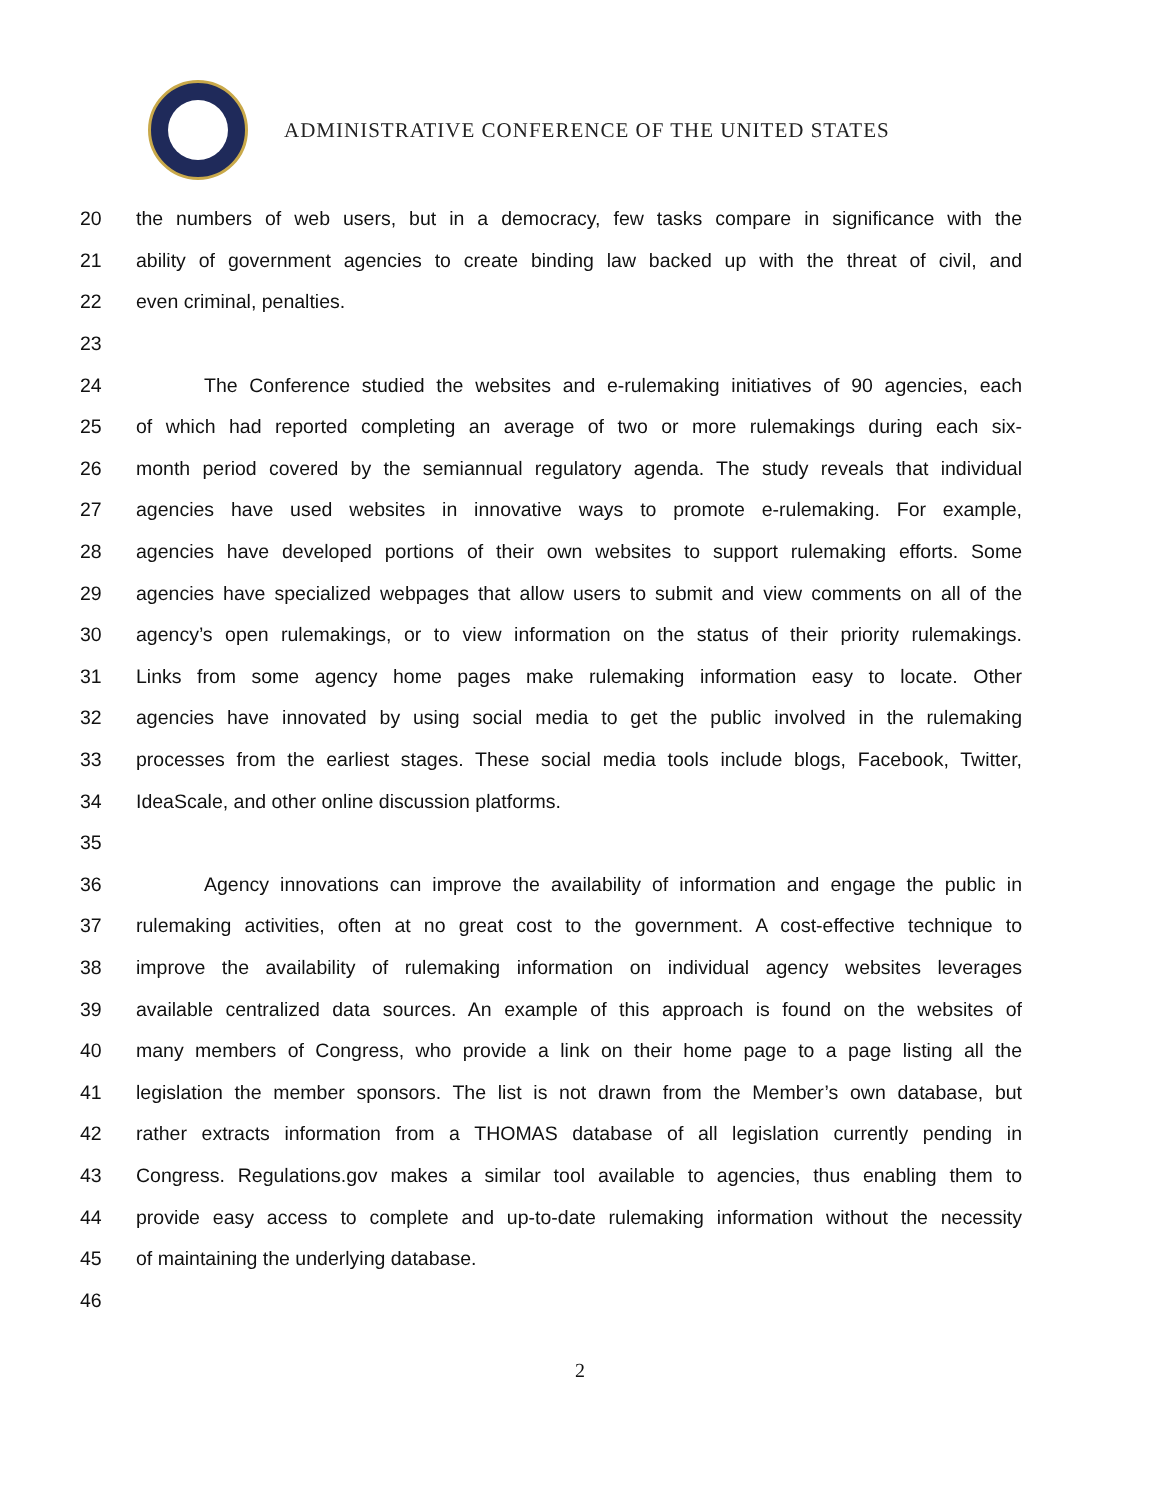ADMINISTRATIVE CONFERENCE OF THE UNITED STATES
20 the numbers of web users, but in a democracy, few tasks compare in significance with the
21 ability of government agencies to create binding law backed up with the threat of civil, and
22 even criminal, penalties.
23
24 The Conference studied the websites and e-rulemaking initiatives of 90 agencies, each
25 of which had reported completing an average of two or more rulemakings during each six-
26 month period covered by the semiannual regulatory agenda. The study reveals that individual
27 agencies have used websites in innovative ways to promote e-rulemaking. For example,
28 agencies have developed portions of their own websites to support rulemaking efforts. Some
29 agencies have specialized webpages that allow users to submit and view comments on all of the
30 agency’s open rulemakings, or to view information on the status of their priority rulemakings.
31 Links from some agency home pages make rulemaking information easy to locate. Other
32 agencies have innovated by using social media to get the public involved in the rulemaking
33 processes from the earliest stages. These social media tools include blogs, Facebook, Twitter,
34 IdeaScale, and other online discussion platforms.
35
36 Agency innovations can improve the availability of information and engage the public in
37 rulemaking activities, often at no great cost to the government. A cost-effective technique to
38 improve the availability of rulemaking information on individual agency websites leverages
39 available centralized data sources. An example of this approach is found on the websites of
40 many members of Congress, who provide a link on their home page to a page listing all the
41 legislation the member sponsors. The list is not drawn from the Member’s own database, but
42 rather extracts information from a THOMAS database of all legislation currently pending in
43 Congress. Regulations.gov makes a similar tool available to agencies, thus enabling them to
44 provide easy access to complete and up-to-date rulemaking information without the necessity
45 of maintaining the underlying database.
46
2